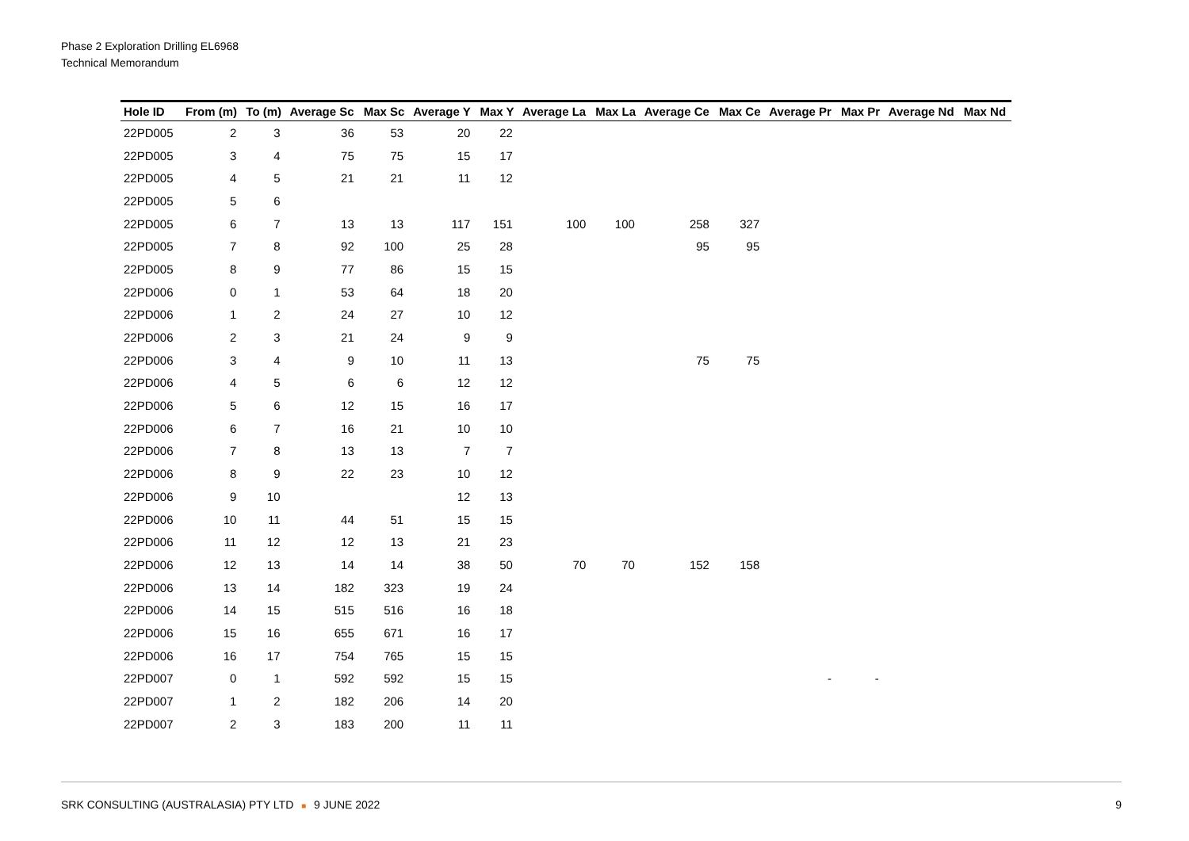Phase 2 Exploration Drilling EL6968
Technical Memorandum
| Hole ID | From (m) | To (m) | Average Sc | Max Sc | Average Y | Max Y | Average La | Max La | Average Ce | Max Ce | Average Pr | Max Pr | Average Nd | Max Nd |
| --- | --- | --- | --- | --- | --- | --- | --- | --- | --- | --- | --- | --- | --- | --- |
| 22PD005 | 2 | 3 | 36 | 53 | 20 | 22 | | | | | | | | |
| 22PD005 | 3 | 4 | 75 | 75 | 15 | 17 | | | | | | | | |
| 22PD005 | 4 | 5 | 21 | 21 | 11 | 12 | | | | | | | | |
| 22PD005 | 5 | 6 | | | | | | | | | | | | |
| 22PD005 | 6 | 7 | 13 | 13 | 117 | 151 | 100 | 100 | 258 | 327 | | | | |
| 22PD005 | 7 | 8 | 92 | 100 | 25 | 28 | | | 95 | 95 | | | | |
| 22PD005 | 8 | 9 | 77 | 86 | 15 | 15 | | | | | | | | |
| 22PD006 | 0 | 1 | 53 | 64 | 18 | 20 | | | | | | | | |
| 22PD006 | 1 | 2 | 24 | 27 | 10 | 12 | | | | | | | | |
| 22PD006 | 2 | 3 | 21 | 24 | 9 | 9 | | | | | | | | |
| 22PD006 | 3 | 4 | 9 | 10 | 11 | 13 | | | 75 | 75 | | | | |
| 22PD006 | 4 | 5 | 6 | 6 | 12 | 12 | | | | | | | | |
| 22PD006 | 5 | 6 | 12 | 15 | 16 | 17 | | | | | | | | |
| 22PD006 | 6 | 7 | 16 | 21 | 10 | 10 | | | | | | | | |
| 22PD006 | 7 | 8 | 13 | 13 | 7 | 7 | | | | | | | | |
| 22PD006 | 8 | 9 | 22 | 23 | 10 | 12 | | | | | | | | |
| 22PD006 | 9 | 10 | | | 12 | 13 | | | | | | | | |
| 22PD006 | 10 | 11 | 44 | 51 | 15 | 15 | | | | | | | | |
| 22PD006 | 11 | 12 | 12 | 13 | 21 | 23 | | | | | | | | |
| 22PD006 | 12 | 13 | 14 | 14 | 38 | 50 | 70 | 70 | 152 | 158 | | | | |
| 22PD006 | 13 | 14 | 182 | 323 | 19 | 24 | | | | | | | | |
| 22PD006 | 14 | 15 | 515 | 516 | 16 | 18 | | | | | | | | |
| 22PD006 | 15 | 16 | 655 | 671 | 16 | 17 | | | | | | | | |
| 22PD006 | 16 | 17 | 754 | 765 | 15 | 15 | | | | | | | | |
| 22PD007 | 0 | 1 | 592 | 592 | 15 | 15 | | | | | - | - | | |
| 22PD007 | 1 | 2 | 182 | 206 | 14 | 20 | | | | | | | | |
| 22PD007 | 2 | 3 | 183 | 200 | 11 | 11 | | | | | | | | |
SRK CONSULTING (AUSTRALASIA) PTY LTD ■ 9 JUNE 2022 9